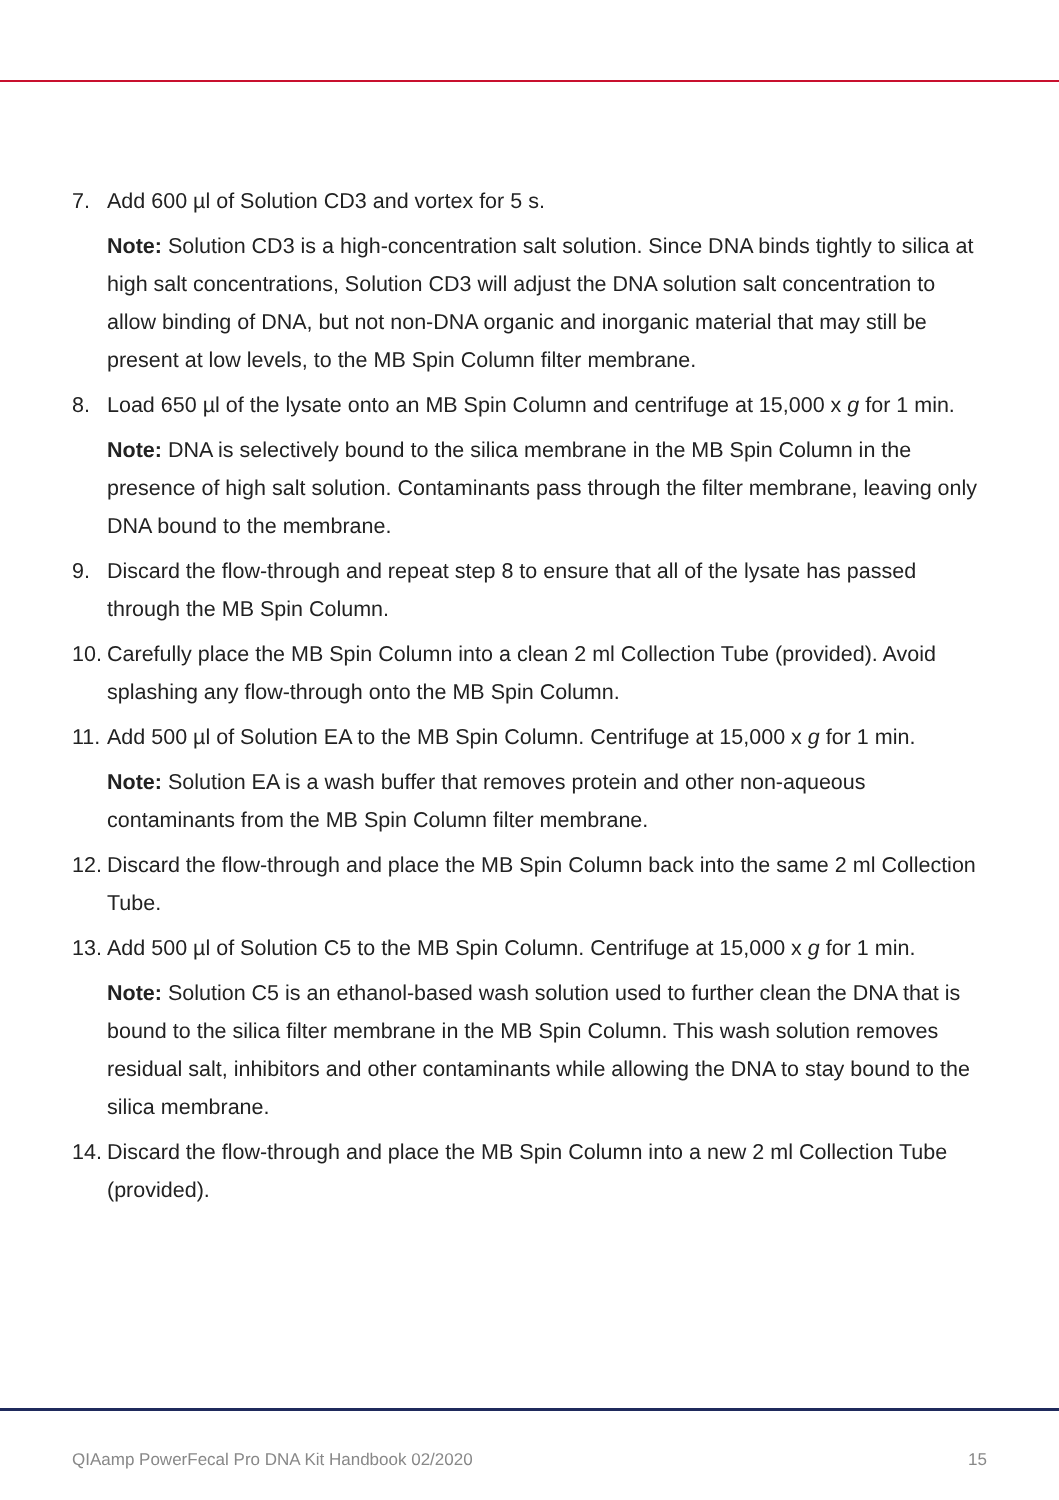7. Add 600 µl of Solution CD3 and vortex for 5 s.
Note: Solution CD3 is a high-concentration salt solution. Since DNA binds tightly to silica at high salt concentrations, Solution CD3 will adjust the DNA solution salt concentration to allow binding of DNA, but not non-DNA organic and inorganic material that may still be present at low levels, to the MB Spin Column filter membrane.
8. Load 650 µl of the lysate onto an MB Spin Column and centrifuge at 15,000 x g for 1 min.
Note: DNA is selectively bound to the silica membrane in the MB Spin Column in the presence of high salt solution. Contaminants pass through the filter membrane, leaving only DNA bound to the membrane.
9. Discard the flow-through and repeat step 8 to ensure that all of the lysate has passed through the MB Spin Column.
10. Carefully place the MB Spin Column into a clean 2 ml Collection Tube (provided). Avoid splashing any flow-through onto the MB Spin Column.
11. Add 500 µl of Solution EA to the MB Spin Column. Centrifuge at 15,000 x g for 1 min.
Note: Solution EA is a wash buffer that removes protein and other non-aqueous contaminants from the MB Spin Column filter membrane.
12. Discard the flow-through and place the MB Spin Column back into the same 2 ml Collection Tube.
13. Add 500 µl of Solution C5 to the MB Spin Column. Centrifuge at 15,000 x g for 1 min.
Note: Solution C5 is an ethanol-based wash solution used to further clean the DNA that is bound to the silica filter membrane in the MB Spin Column. This wash solution removes residual salt, inhibitors and other contaminants while allowing the DNA to stay bound to the silica membrane.
14. Discard the flow-through and place the MB Spin Column into a new 2 ml Collection Tube (provided).
QIAamp PowerFecal Pro DNA Kit Handbook 02/2020 15